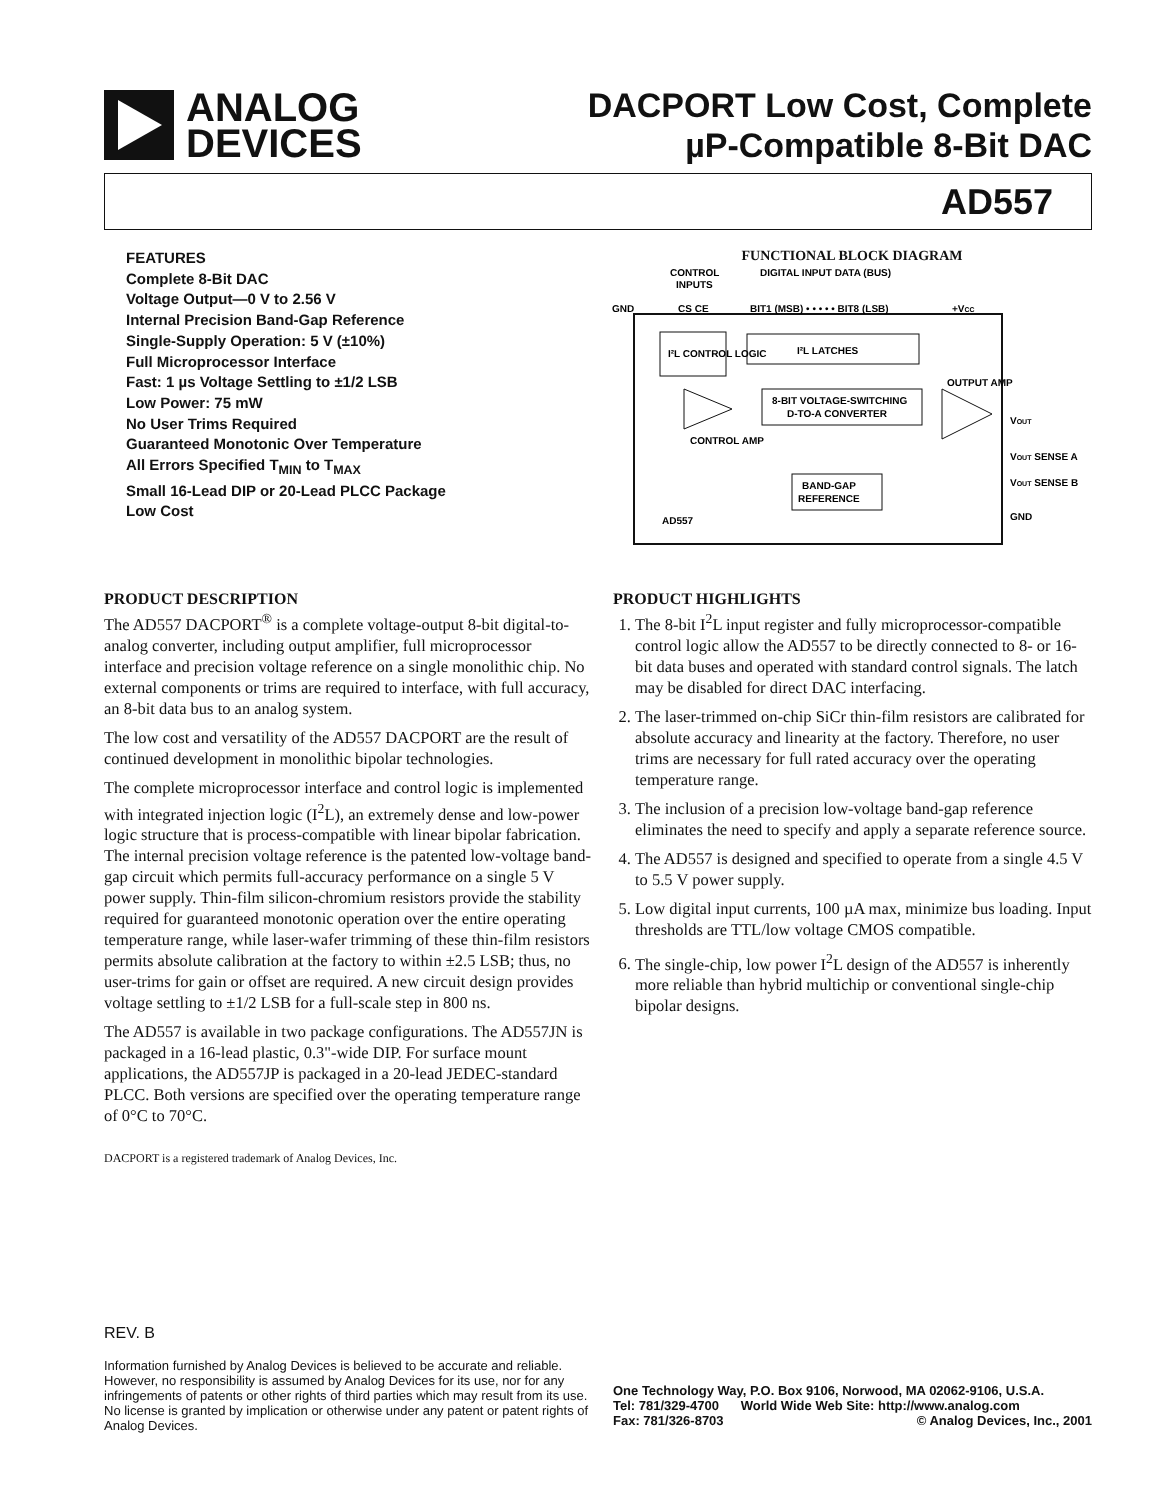ANALOG
DEVICES
DACPORT Low Cost, Complete
µP-Compatible 8-Bit DAC
AD557
FEATURES
Complete 8-Bit DAC
Voltage Output—0 V to 2.56 V
Internal Precision Band-Gap Reference
Single-Supply Operation: 5 V (±10%)
Full Microprocessor Interface
Fast: 1 µs Voltage Settling to ±1/2 LSB
Low Power: 75 mW
No User Trims Required
Guaranteed Monotonic Over Temperature
All Errors Specified T<sub>MIN</sub> to T<sub>MAX</sub>
Small 16-Lead DIP or 20-Lead PLCC Package
Low Cost
FUNCTIONAL BLOCK DIAGRAM
CONTROL
INPUTS
DIGITAL INPUT DATA (BUS)
GND
CS CE
BIT1 (MSB) • • • • • BIT8 (LSB)
+VCC
I²L CONTROL LOGIC
I²L LATCHES
8-BIT VOLTAGE-SWITCHING
D-TO-A CONVERTER
CONTROL AMP
OUTPUT AMP
BAND-GAP
REFERENCE
AD557
VOUT
VOUT SENSE A
VOUT SENSE B
GND
PRODUCT DESCRIPTION
The AD557 DACPORT<sup>®</sup> is a complete voltage-output 8-bit digital-to-analog converter, including output amplifier, full microprocessor interface and precision voltage reference on a single monolithic chip. No external components or trims are required to interface, with full accuracy, an 8-bit data bus to an analog system.
The low cost and versatility of the AD557 DACPORT are the result of continued development in monolithic bipolar technologies.
The complete microprocessor interface and control logic is implemented with integrated injection logic (I<sup>2</sup>L), an extremely dense and low-power logic structure that is process-compatible with linear bipolar fabrication. The internal precision voltage reference is the patented low-voltage band-gap circuit which permits full-accuracy performance on a single 5 V power supply. Thin-film silicon-chromium resistors provide the stability required for guaranteed monotonic operation over the entire operating temperature range, while laser-wafer trimming of these thin-film resistors permits absolute calibration at the factory to within ±2.5 LSB; thus, no user-trims for gain or offset are required. A new circuit design provides voltage settling to ±1/2 LSB for a full-scale step in 800 ns.
The AD557 is available in two package configurations. The AD557JN is packaged in a 16-lead plastic, 0.3"-wide DIP. For surface mount applications, the AD557JP is packaged in a 20-lead JEDEC-standard PLCC. Both versions are specified over the operating temperature range of 0°C to 70°C.
DACPORT is a registered trademark of Analog Devices, Inc.
PRODUCT HIGHLIGHTS
1. The 8-bit I<sup>2</sup>L input register and fully microprocessor-compatible control logic allow the AD557 to be directly connected to 8- or 16-bit data buses and operated with standard control signals. The latch may be disabled for direct DAC interfacing.
2. The laser-trimmed on-chip SiCr thin-film resistors are calibrated for absolute accuracy and linearity at the factory. Therefore, no user trims are necessary for full rated accuracy over the operating temperature range.
3. The inclusion of a precision low-voltage band-gap reference eliminates the need to specify and apply a separate reference source.
4. The AD557 is designed and specified to operate from a single 4.5 V to 5.5 V power supply.
5. Low digital input currents, 100 µA max, minimize bus loading. Input thresholds are TTL/low voltage CMOS compatible.
6. The single-chip, low power I<sup>2</sup>L design of the AD557 is inherently more reliable than hybrid multichip or conventional single-chip bipolar designs.
REV. B
Information furnished by Analog Devices is believed to be accurate and reliable. However, no responsibility is assumed by Analog Devices for its use, nor for any infringements of patents or other rights of third parties which may result from its use. No license is granted by implication or otherwise under any patent or patent rights of Analog Devices.
One Technology Way, P.O. Box 9106, Norwood, MA 02062-9106, U.S.A.
Tel: 781/329-4700 World Wide Web Site: http://www.analog.com
Fax: 781/326-8703 © Analog Devices, Inc., 2001